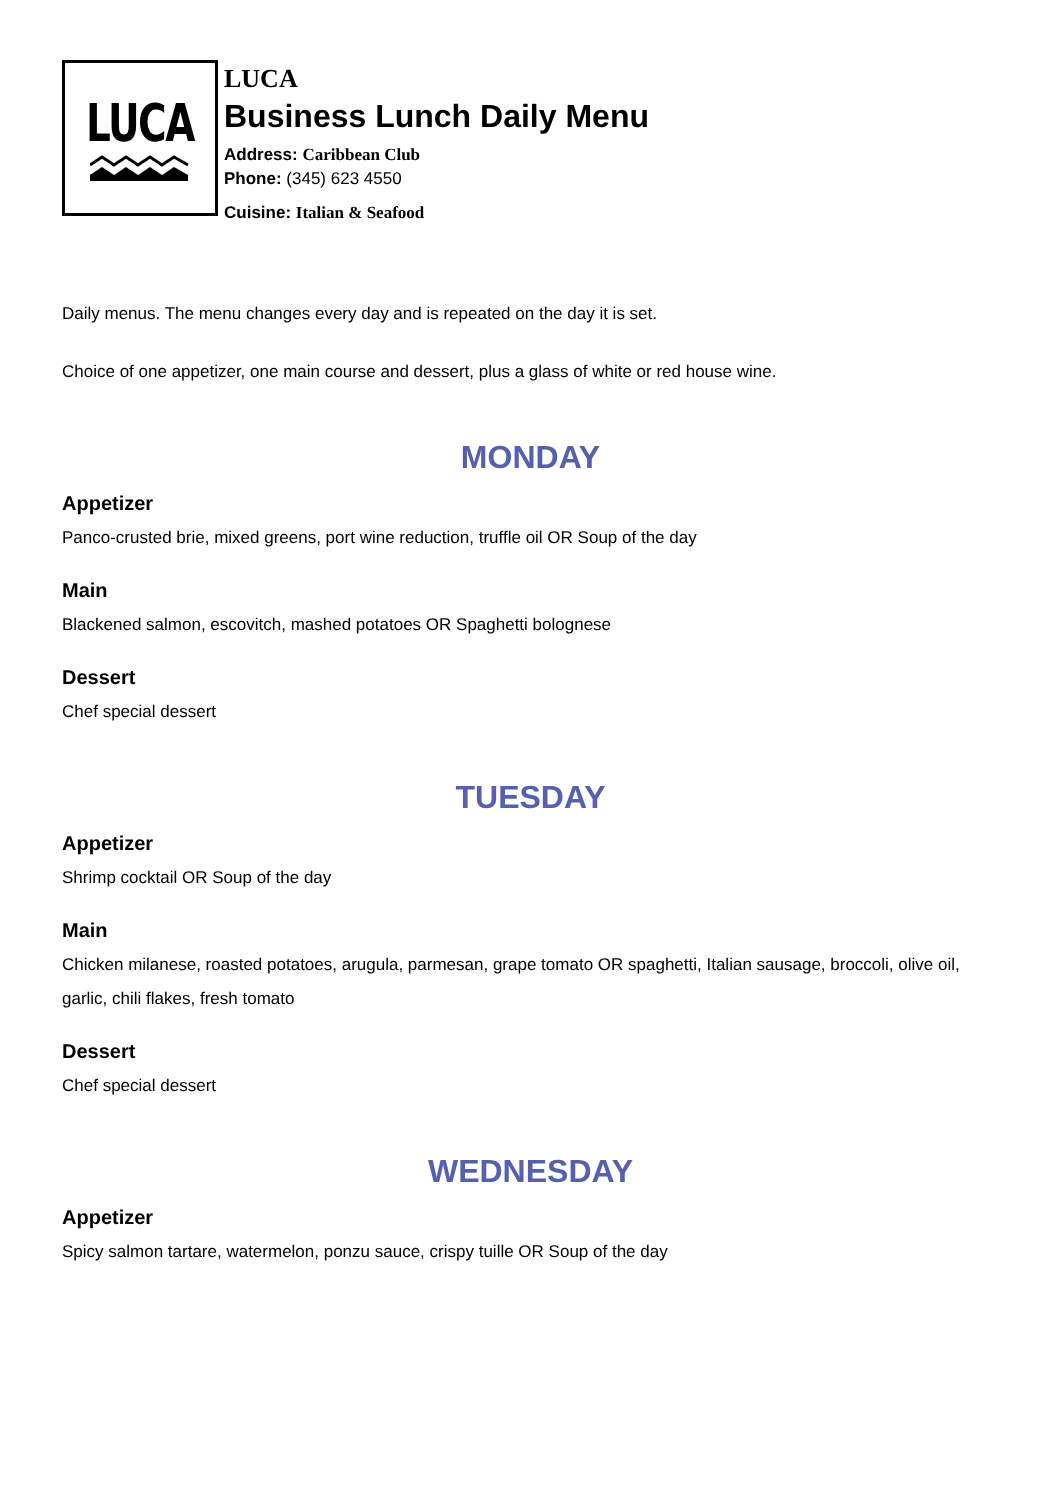LUCA
LUCA
Business Lunch Daily Menu
Address: Caribbean Club
Phone: (345) 623 4550
Cuisine: Italian & Seafood
Daily menus. The menu changes every day and is repeated on the day it is set.
Choice of one appetizer, one main course and dessert, plus a glass of white or red house wine.
MONDAY
Appetizer
Panco-crusted brie, mixed greens, port wine reduction, truffle oil OR Soup of the day
Main
Blackened salmon, escovitch, mashed potatoes OR Spaghetti bolognese
Dessert
Chef special dessert
TUESDAY
Appetizer
Shrimp cocktail OR Soup of the day
Main
Chicken milanese, roasted potatoes, arugula, parmesan, grape tomato OR spaghetti, Italian sausage, broccoli, olive oil, garlic, chili flakes, fresh tomato
Dessert
Chef special dessert
WEDNESDAY
Appetizer
Spicy salmon tartare, watermelon, ponzu sauce, crispy tuille OR Soup of the day